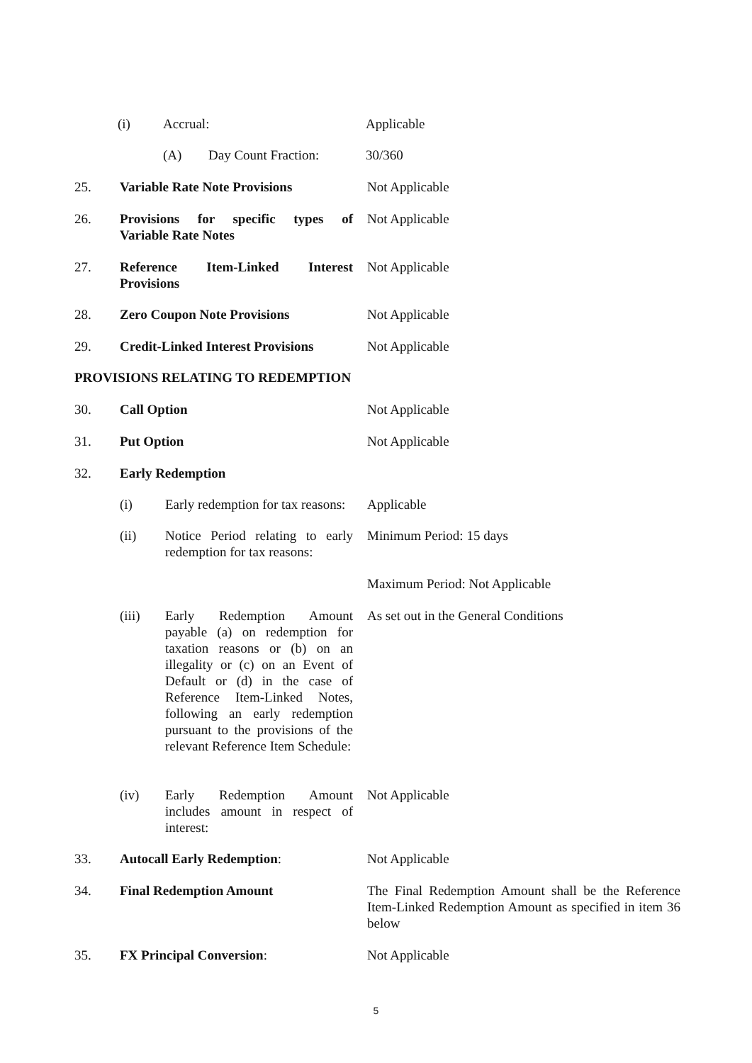(i) Accrual: Applicable
(A) Day Count Fraction: 30/360
25. Variable Rate Note Provisions Not Applicable
26. Provisions for specific types of
Variable Rate Notes Not Applicable
27. Reference Item-Linked Interest
Provisions Not Applicable
28. Zero Coupon Note Provisions Not Applicable
29. Credit-Linked Interest Provisions Not Applicable
PROVISIONS RELATING TO REDEMPTION
30. Call Option Not Applicable
31. Put Option Not Applicable
32. Early Redemption
(i) Early redemption for tax reasons: Applicable
(ii) Notice Period relating to early redemption for tax reasons: Minimum Period: 15 days
Maximum Period: Not Applicable
(iii) Early Redemption Amount payable (a) on redemption for taxation reasons or (b) on an illegality or (c) on an Event of Default or (d) in the case of Reference Item-Linked Notes, following an early redemption pursuant to the provisions of the relevant Reference Item Schedule: As set out in the General Conditions
(iv) Early Redemption Amount includes amount in respect of interest: Not Applicable
33. Autocall Early Redemption: Not Applicable
34. Final Redemption Amount The Final Redemption Amount shall be the Reference Item-Linked Redemption Amount as specified in item 36 below
35. FX Principal Conversion: Not Applicable
5